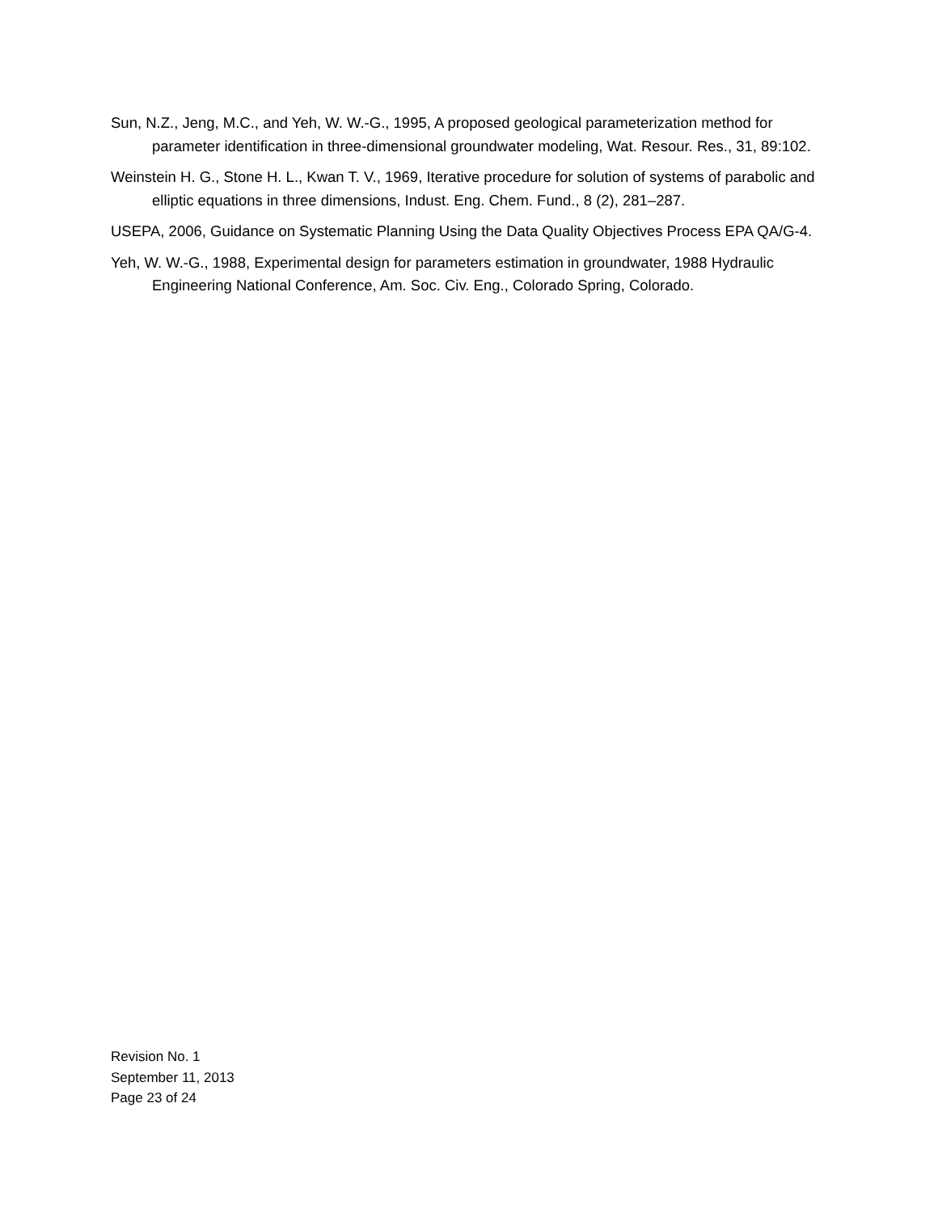Sun, N.Z., Jeng, M.C., and Yeh, W. W.-G., 1995, A proposed geological parameterization method for parameter identification in three-dimensional groundwater modeling, Wat. Resour. Res., 31, 89:102.
Weinstein H. G., Stone H. L., Kwan T. V., 1969, Iterative procedure for solution of systems of parabolic and elliptic equations in three dimensions, Indust. Eng. Chem. Fund., 8 (2), 281–287.
USEPA, 2006, Guidance on Systematic Planning Using the Data Quality Objectives Process EPA QA/G-4.
Yeh, W. W.-G., 1988, Experimental design for parameters estimation in groundwater, 1988 Hydraulic Engineering National Conference, Am. Soc. Civ. Eng., Colorado Spring, Colorado.
Revision No. 1
September 11, 2013
Page 23 of 24